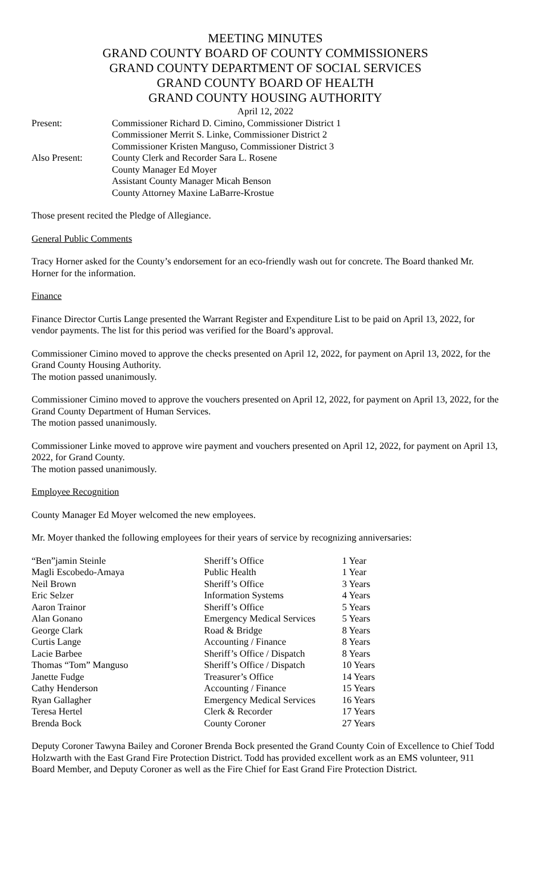MEETING MINUTES
GRAND COUNTY BOARD OF COUNTY COMMISSIONERS
GRAND COUNTY DEPARTMENT OF SOCIAL SERVICES
GRAND COUNTY BOARD OF HEALTH
GRAND COUNTY HOUSING AUTHORITY
April 12, 2022
| Present: | Commissioner Richard D. Cimino, Commissioner District 1 Commissioner Merrit S. Linke, Commissioner District 2 Commissioner Kristen Manguso, Commissioner District 3 |
| Also Present: | County Clerk and Recorder Sara L. Rosene County Manager Ed Moyer Assistant County Manager Micah Benson County Attorney Maxine LaBarre-Krostue |
Those present recited the Pledge of Allegiance.
General Public Comments
Tracy Horner asked for the County’s endorsement for an eco-friendly wash out for concrete. The Board thanked Mr. Horner for the information.
Finance
Finance Director Curtis Lange presented the Warrant Register and Expenditure List to be paid on April 13, 2022, for vendor payments. The list for this period was verified for the Board’s approval.
Commissioner Cimino moved to approve the checks presented on April 12, 2022, for payment on April 13, 2022, for the Grand County Housing Authority.
The motion passed unanimously.
Commissioner Cimino moved to approve the vouchers presented on April 12, 2022, for payment on April 13, 2022, for the Grand County Department of Human Services.
The motion passed unanimously.
Commissioner Linke moved to approve wire payment and vouchers presented on April 12, 2022, for payment on April 13, 2022, for Grand County.
The motion passed unanimously.
Employee Recognition
County Manager Ed Moyer welcomed the new employees.
Mr. Moyer thanked the following employees for their years of service by recognizing anniversaries:
| “Ben”jamin Steinle | Sheriff’s Office | 1 Year |
| Magli Escobedo-Amaya | Public Health | 1 Year |
| Neil Brown | Sheriff’s Office | 3 Years |
| Eric Selzer | Information Systems | 4 Years |
| Aaron Trainor | Sheriff’s Office | 5 Years |
| Alan Gonano | Emergency Medical Services | 5 Years |
| George Clark | Road & Bridge | 8 Years |
| Curtis Lange | Accounting / Finance | 8 Years |
| Lacie Barbee | Sheriff’s Office / Dispatch | 8 Years |
| Thomas “Tom” Manguso | Sheriff’s Office / Dispatch | 10 Years |
| Janette Fudge | Treasurer’s Office | 14 Years |
| Cathy Henderson | Accounting / Finance | 15 Years |
| Ryan Gallagher | Emergency Medical Services | 16 Years |
| Teresa Hertel | Clerk & Recorder | 17 Years |
| Brenda Bock | County Coroner | 27 Years |
Deputy Coroner Tawyna Bailey and Coroner Brenda Bock presented the Grand County Coin of Excellence to Chief Todd Holzwarth with the East Grand Fire Protection District. Todd has provided excellent work as an EMS volunteer, 911 Board Member, and Deputy Coroner as well as the Fire Chief for East Grand Fire Protection District.